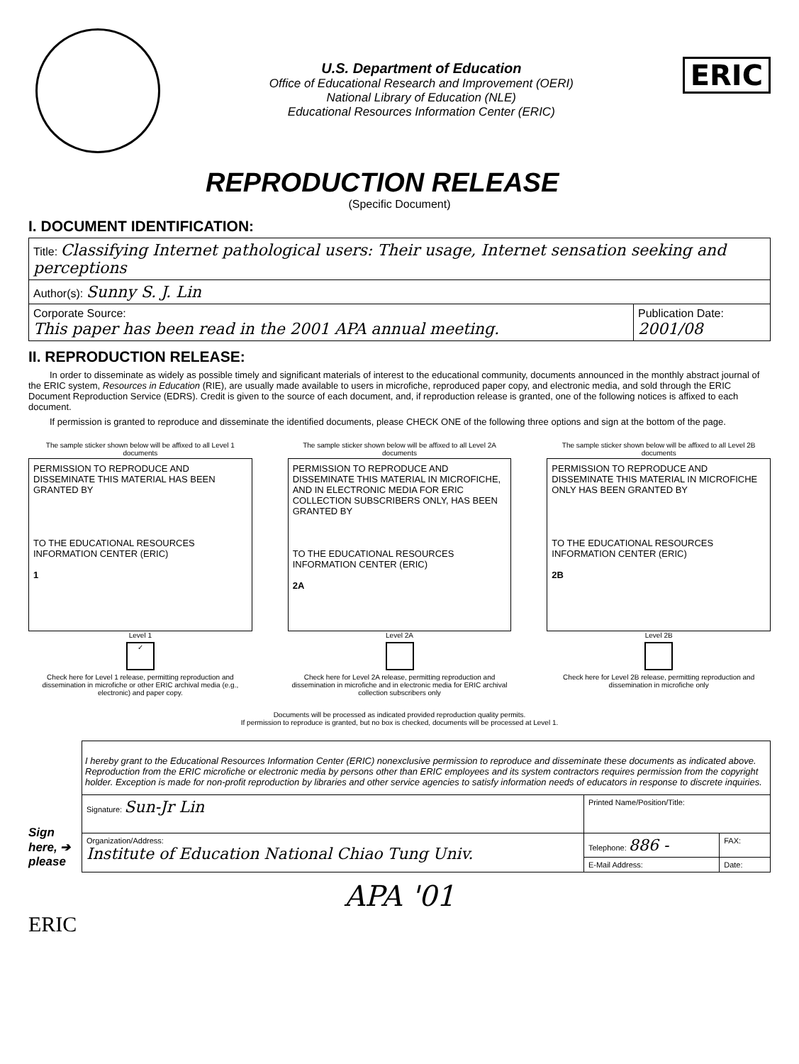U.S. Department of Education
Office of Educational Research and Improvement (OERI)
National Library of Education (NLE)
Educational Resources Information Center (ERIC)
ERIC
REPRODUCTION RELEASE
(Specific Document)
I. DOCUMENT IDENTIFICATION:
| Title: Classifying Internet pathological users: Their usage, Internet sensation seeking and perceptions | |
| Author(s): Sunny S. J. Lin | |
| Corporate Source: This paper has been read in the 2001 APA annual meeting. | Publication Date: 2001/08 |
II. REPRODUCTION RELEASE:
In order to disseminate as widely as possible timely and significant materials of interest to the educational community, documents announced in the monthly abstract journal of the ERIC system, Resources in Education (RIE), are usually made available to users in microfiche, reproduced paper copy, and electronic media, and sold through the ERIC Document Reproduction Service (EDRS). Credit is given to the source of each document, and, if reproduction release is granted, one of the following notices is affixed to each document.
If permission is granted to reproduce and disseminate the identified documents, please CHECK ONE of the following three options and sign at the bottom of the page.
The sample sticker shown below will be affixed to all Level 1 documents
PERMISSION TO REPRODUCE AND DISSEMINATE THIS MATERIAL HAS BEEN GRANTED BY
TO THE EDUCATIONAL RESOURCES INFORMATION CENTER (ERIC)
1
Level 1
✓
Check here for Level 1 release, permitting reproduction and dissemination in microfiche or other ERIC archival media (e.g., electronic) and paper copy.
The sample sticker shown below will be affixed to all Level 2A documents
PERMISSION TO REPRODUCE AND DISSEMINATE THIS MATERIAL IN MICROFICHE, AND IN ELECTRONIC MEDIA FOR ERIC COLLECTION SUBSCRIBERS ONLY, HAS BEEN GRANTED BY
TO THE EDUCATIONAL RESOURCES INFORMATION CENTER (ERIC)
2A
Level 2A
Check here for Level 2A release, permitting reproduction and dissemination in microfiche and in electronic media for ERIC archival collection subscribers only
The sample sticker shown below will be affixed to all Level 2B documents
PERMISSION TO REPRODUCE AND DISSEMINATE THIS MATERIAL IN MICROFICHE ONLY HAS BEEN GRANTED BY
TO THE EDUCATIONAL RESOURCES INFORMATION CENTER (ERIC)
2B
Level 2B
Check here for Level 2B release, permitting reproduction and dissemination in microfiche only
Documents will be processed as indicated provided reproduction quality permits.
If permission to reproduce is granted, but no box is checked, documents will be processed at Level 1.
Sign here, ➔ please
| I hereby grant to the Educational Resources Information Center (ERIC) nonexclusive permission to reproduce and disseminate these documents as indicated above. Reproduction from the ERIC microfiche or electronic media by persons other than ERIC employees and its system contractors requires permission from the copyright holder. Exception is made for non-profit reproduction by libraries and other service agencies to satisfy information needs of educators in response to discrete inquiries. | | |
| Signature: Sun-Jr Lin | Printed Name/Position/Title: | |
| Organization/Address: Institute of Education National Chiao Tung Univ. | Telephone: 886 - | FAX: |
| | E-Mail Address: | Date: |
APA '01
ERIC